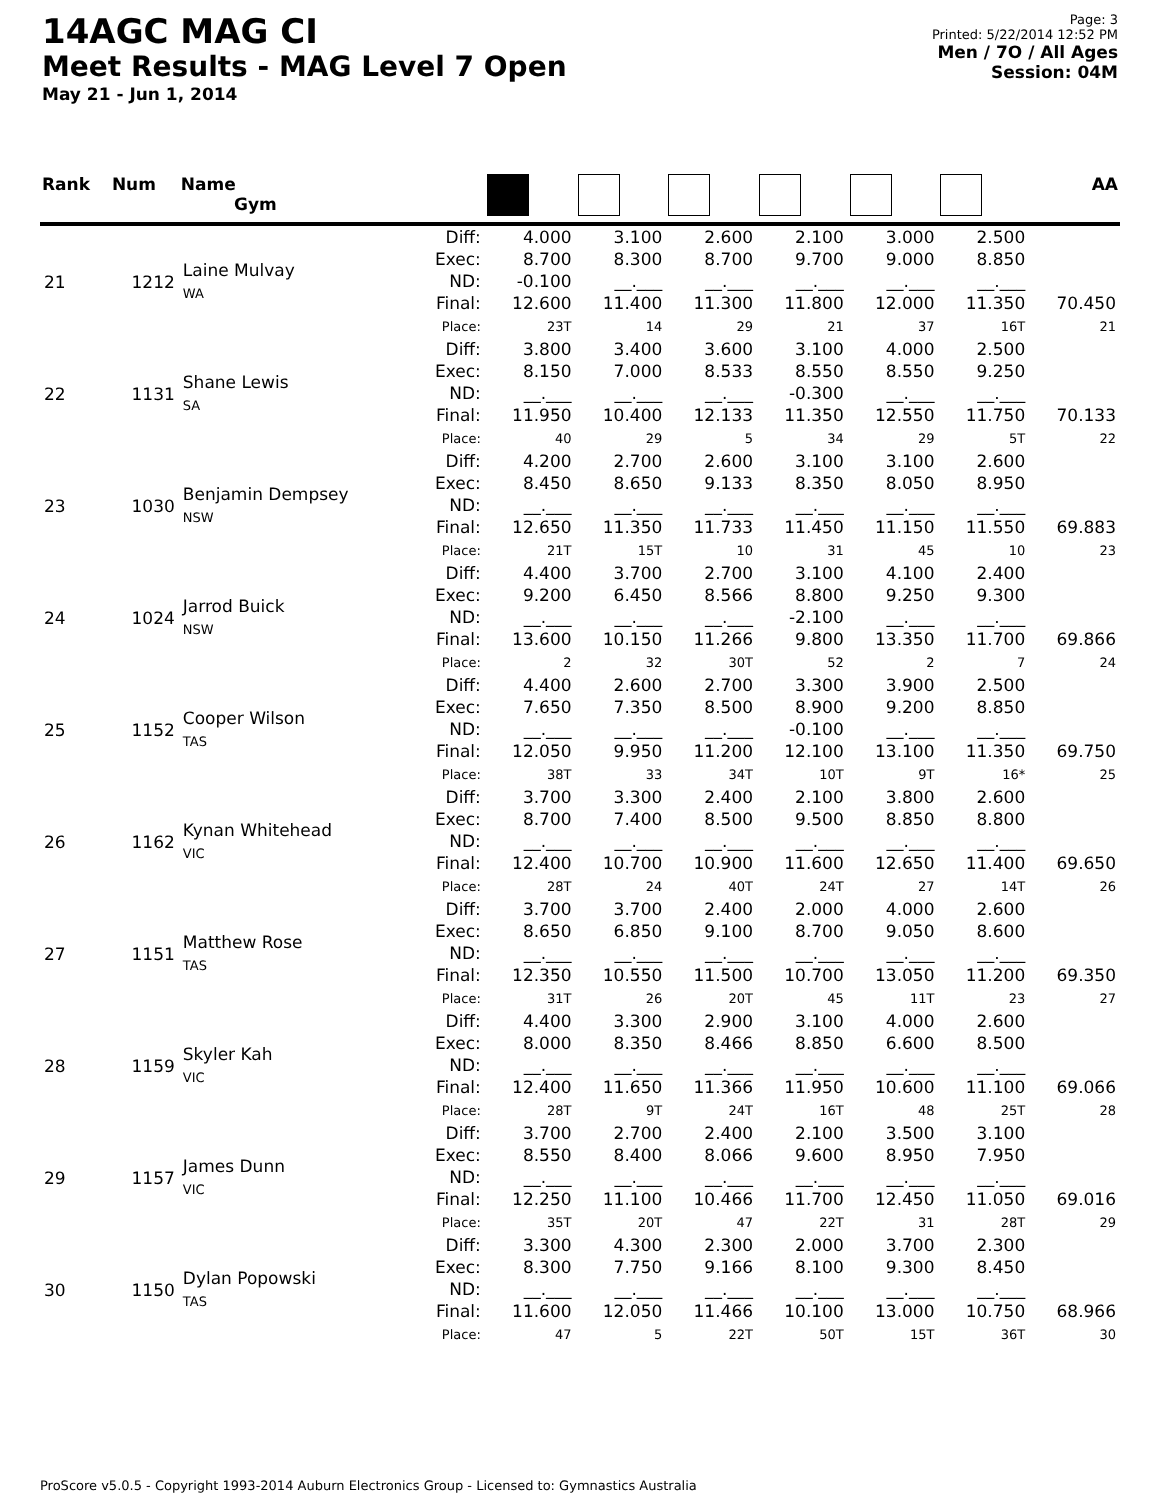14AGC MAG CI
Meet Results - MAG Level 7 Open
May 21 - Jun 1, 2014
Page: 3
Printed: 5/22/2014 12:52 PM
Men / 7O / All Ages
Session: 04M
| Rank | Num | Name Gym | | | | | | | | AA |
| --- | --- | --- | --- | --- | --- | --- | --- | --- | --- | --- |
| 21 | 1212 | Laine Mulvay WA | Diff: Exec: ND: Final: Place: | 4.000 8.700 -0.100 12.600 23T | 3.100 8.300 __.___ 11.400 14 | 2.600 8.700 __.___ 11.300 29 | 2.100 9.700 __.___ 11.800 21 | 3.000 9.000 __.___ 12.000 37 | 2.500 8.850 __.___ 11.350 16T | 70.450 21 |
| 22 | 1131 | Shane Lewis SA | Diff: Exec: ND: Final: Place: | 3.800 8.150 __.___ 11.950 40 | 3.400 7.000 __.___ 10.400 29 | 3.600 8.533 __.___ 12.133 5 | 3.100 8.550 -0.300 11.350 34 | 4.000 8.550 __.___ 12.550 29 | 2.500 9.250 __.___ 11.750 5T | 70.133 22 |
| 23 | 1030 | Benjamin Dempsey NSW | Diff: Exec: ND: Final: Place: | 4.200 8.450 __.___ 12.650 21T | 2.700 8.650 __.___ 11.350 15T | 2.600 9.133 __.___ 11.733 10 | 3.100 8.350 __.___ 11.450 31 | 3.100 8.050 __.___ 11.150 45 | 2.600 8.950 __.___ 11.550 10 | 69.883 23 |
| 24 | 1024 | Jarrod Buick NSW | Diff: Exec: ND: Final: Place: | 4.400 9.200 __.___ 13.600 2 | 3.700 6.450 __.___ 10.150 32 | 2.700 8.566 __.___ 11.266 30T | 3.100 8.800 -2.100 9.800 52 | 4.100 9.250 __.___ 13.350 2 | 2.400 9.300 __.___ 11.700 7 | 69.866 24 |
| 25 | 1152 | Cooper Wilson TAS | Diff: Exec: ND: Final: Place: | 4.400 7.650 __.___ 12.050 38T | 2.600 7.350 __.___ 9.950 33 | 2.700 8.500 __.___ 11.200 34T | 3.300 8.900 -0.100 12.100 10T | 3.900 9.200 __.___ 13.100 9T | 2.500 8.850 __.___ 11.350 16* | 69.750 25 |
| 26 | 1162 | Kynan Whitehead VIC | Diff: Exec: ND: Final: Place: | 3.700 8.700 __.___ 12.400 28T | 3.300 7.400 __.___ 10.700 24 | 2.400 8.500 __.___ 10.900 40T | 2.100 9.500 __.___ 11.600 24T | 3.800 8.850 __.___ 12.650 27 | 2.600 8.800 __.___ 11.400 14T | 69.650 26 |
| 27 | 1151 | Matthew Rose TAS | Diff: Exec: ND: Final: Place: | 3.700 8.650 __.___ 12.350 31T | 3.700 6.850 __.___ 10.550 26 | 2.400 9.100 __.___ 11.500 20T | 2.000 8.700 __.___ 10.700 45 | 4.000 9.050 __.___ 13.050 11T | 2.600 8.600 __.___ 11.200 23 | 69.350 27 |
| 28 | 1159 | Skyler Kah VIC | Diff: Exec: ND: Final: Place: | 4.400 8.000 __.___ 12.400 28T | 3.300 8.350 __.___ 11.650 9T | 2.900 8.466 __.___ 11.366 24T | 3.100 8.850 __.___ 11.950 16T | 4.000 6.600 __.___ 10.600 48 | 2.600 8.500 __.___ 11.100 25T | 69.066 28 |
| 29 | 1157 | James Dunn VIC | Diff: Exec: ND: Final: Place: | 3.700 8.550 __.___ 12.250 35T | 2.700 8.400 __.___ 11.100 20T | 2.400 8.066 __.___ 10.466 47 | 2.100 9.600 __.___ 11.700 22T | 3.500 8.950 __.___ 12.450 31 | 3.100 7.950 __.___ 11.050 28T | 69.016 29 |
| 30 | 1150 | Dylan Popowski TAS | Diff: Exec: ND: Final: Place: | 3.300 8.300 __.___ 11.600 47 | 4.300 7.750 __.___ 12.050 5 | 2.300 9.166 __.___ 11.466 22T | 2.000 8.100 __.___ 10.100 50T | 3.700 9.300 __.___ 13.000 15T | 2.300 8.450 __.___ 10.750 36T | 68.966 30 |
ProScore v5.0.5 - Copyright 1993-2014 Auburn Electronics Group - Licensed to: Gymnastics Australia